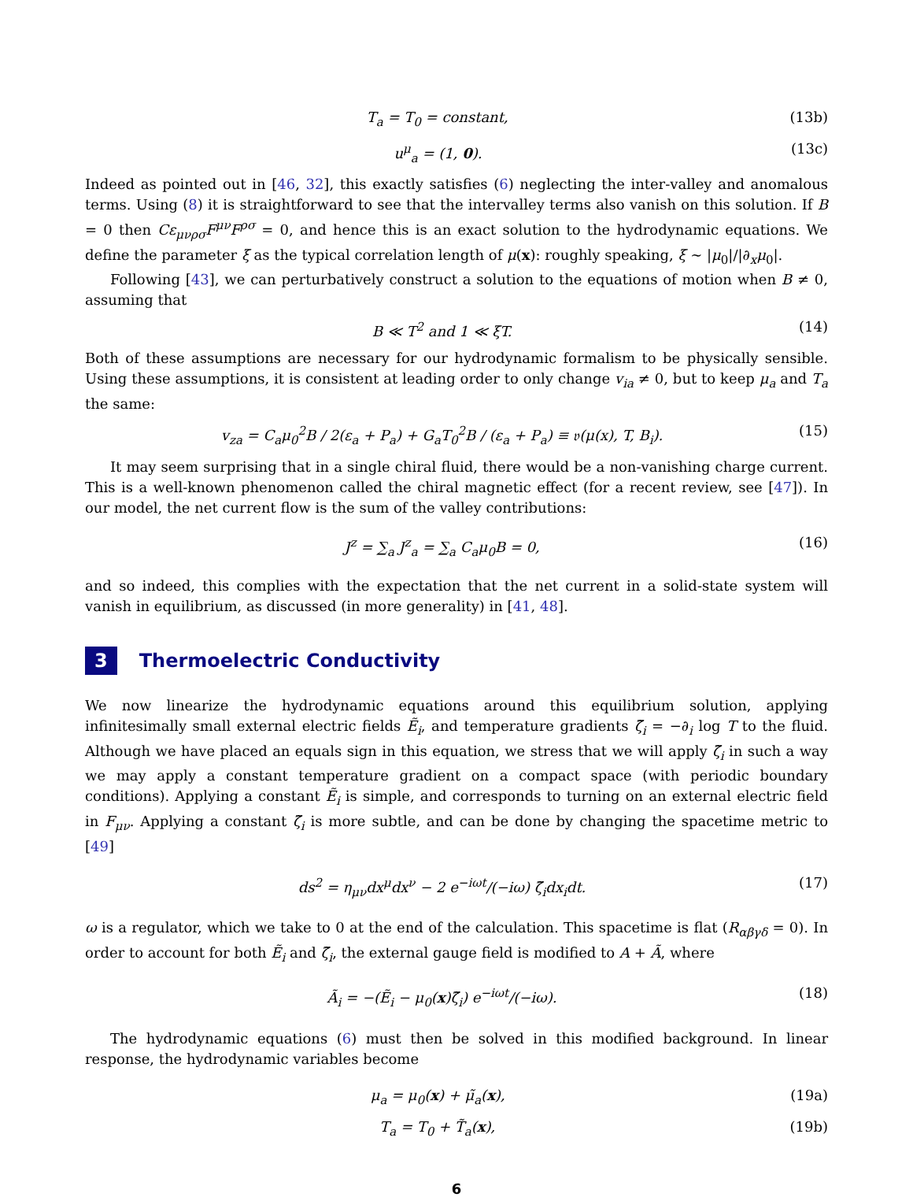T<sub>a</sub> = T<sub>0</sub> = constant, (13b)
u<sup>μ</sup><sub>a</sub> = (1, 0). (13c)
Indeed as pointed out in [46, 32], this exactly satisfies (6) neglecting the inter-valley and anomalous terms. Using (8) it is straightforward to see that the intervalley terms also vanish on this solution. If B = 0 then Cε<sub>μνρσ</sub>F<sup>μν</sup>F<sup>ρσ</sup> = 0, and hence this is an exact solution to the hydrodynamic equations. We define the parameter ξ as the typical correlation length of μ(x): roughly speaking, ξ ∼ |μ<sub>0</sub>|/|∂<sub>x</sub>μ<sub>0</sub>|.
Following [43], we can perturbatively construct a solution to the equations of motion when B ≠ 0, assuming that
B ≪ T<sup>2</sup> and 1 ≪ ξT. (14)
Both of these assumptions are necessary for our hydrodynamic formalism to be physically sensible. Using these assumptions, it is consistent at leading order to only change v<sub>ia</sub> ≠ 0, but to keep μ<sub>a</sub> and T<sub>a</sub> the same:
v<sub>za</sub> = C<sub>a</sub>μ<sub>0</sub><sup>2</sup>B / 2(ε<sub>a</sub> + P<sub>a</sub>) + G<sub>a</sub>T<sub>0</sub><sup>2</sup>B / (ε<sub>a</sub> + P<sub>a</sub>) ≡ 𝔳(μ(x), T, B<sub>i</sub>). (15)
It may seem surprising that in a single chiral fluid, there would be a non-vanishing charge current. This is a well-known phenomenon called the chiral magnetic effect (for a recent review, see [47]). In our model, the net current flow is the sum of the valley contributions:
J<sup>z</sup> = ∑<sub>a</sub> J<sup>z</sup><sub>a</sub> = ∑<sub>a</sub> C<sub>a</sub>μ<sub>0</sub>B = 0, (16)
and so indeed, this complies with the expectation that the net current in a solid-state system will vanish in equilibrium, as discussed (in more generality) in [41, 48].
3 Thermoelectric Conductivity
We now linearize the hydrodynamic equations around this equilibrium solution, applying infinitesimally small external electric fields Ẽ<sub>i</sub>, and temperature gradients ζ̃<sub>i</sub> = −∂<sub>i</sub> log T to the fluid. Although we have placed an equals sign in this equation, we stress that we will apply ζ̃<sub>i</sub> in such a way we may apply a constant temperature gradient on a compact space (with periodic boundary conditions). Applying a constant Ẽ<sub>i</sub> is simple, and corresponds to turning on an external electric field in F<sub>μν</sub>. Applying a constant ζ̃<sub>i</sub> is more subtle, and can be done by changing the spacetime metric to [49]
ds<sup>2</sup> = η<sub>μν</sub>dx<sup>μ</sup>dx<sup>ν</sup> − 2 e<sup>−iωt</sup>/(−iω) ζ̃<sub>i</sub>dx<sub>i</sub>dt. (17)
ω is a regulator, which we take to 0 at the end of the calculation. This spacetime is flat (R<sub>αβγδ</sub> = 0). In order to account for both Ẽ<sub>i</sub> and ζ̃<sub>i</sub>, the external gauge field is modified to A + Ã, where
Ã<sub>i</sub> = −(Ẽ<sub>i</sub> − μ<sub>0</sub>(x)ζ̃<sub>i</sub>) e<sup>−iωt</sup>/(−iω). (18)
The hydrodynamic equations (6) must then be solved in this modified background. In linear response, the hydrodynamic variables become
μ<sub>a</sub> = μ<sub>0</sub>(x) + μ̃<sub>a</sub>(x), (19a)
T<sub>a</sub> = T<sub>0</sub> + T̃<sub>a</sub>(x), (19b)
6